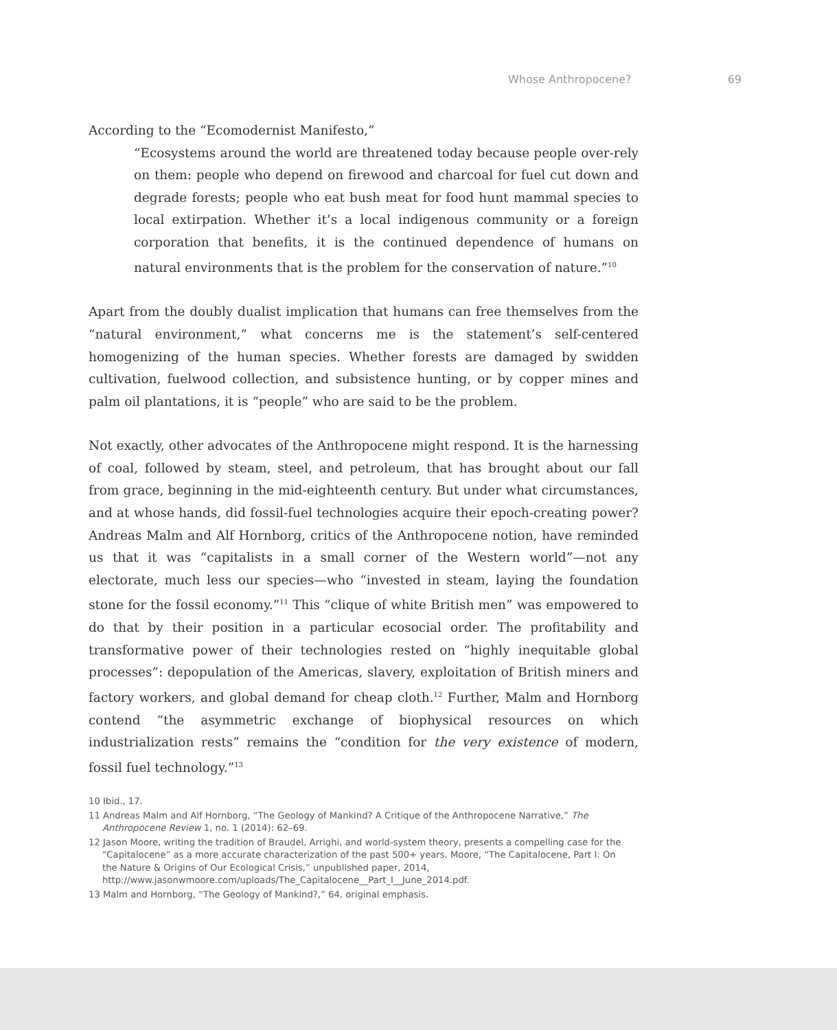Whose Anthropocene? 69
According to the “Ecomodernist Manifesto,”
“Ecosystems around the world are threatened today because people over-rely on them: people who depend on firewood and charcoal for fuel cut down and degrade forests; people who eat bush meat for food hunt mammal species to local extirpation. Whether it’s a local indigenous community or a foreign corporation that benefits, it is the continued dependence of humans on natural environments that is the problem for the conservation of nature.”<sup>10</sup>
Apart from the doubly dualist implication that humans can free themselves from the “natural environment,” what concerns me is the statement’s self-centered homogenizing of the human species. Whether forests are damaged by swidden cultivation, fuelwood collection, and subsistence hunting, or by copper mines and palm oil plantations, it is “people” who are said to be the problem.
Not exactly, other advocates of the Anthropocene might respond. It is the harnessing of coal, followed by steam, steel, and petroleum, that has brought about our fall from grace, beginning in the mid-eighteenth century. But under what circumstances, and at whose hands, did fossil-fuel technologies acquire their epoch-creating power? Andreas Malm and Alf Hornborg, critics of the Anthropocene notion, have reminded us that it was “capitalists in a small corner of the Western world”—not any electorate, much less our species—who “invested in steam, laying the foundation stone for the fossil economy.”<sup>11</sup> This “clique of white British men” was empowered to do that by their position in a particular ecosocial order. The profitability and transformative power of their technologies rested on “highly inequitable global processes”: depopulation of the Americas, slavery, exploitation of British miners and factory workers, and global demand for cheap cloth.<sup>12</sup> Further, Malm and Hornborg contend “the asymmetric exchange of biophysical resources on which industrialization rests” remains the “condition for the very existence of modern, fossil fuel technology.”<sup>13</sup>
10 Ibid., 17.
11 Andreas Malm and Alf Hornborg, “The Geology of Mankind? A Critique of the Anthropocene Narrative,” The Anthropocene Review 1, no. 1 (2014): 62–69.
12 Jason Moore, writing the tradition of Braudel, Arrighi, and world-system theory, presents a compelling case for the “Capitalocene” as a more accurate characterization of the past 500+ years. Moore, “The Capitalocene, Part I: On the Nature & Origins of Our Ecological Crisis,” unpublished paper, 2014, http://www.jasonwmoore.com/uploads/The_Capitalocene__Part_I__June_2014.pdf.
13 Malm and Hornborg, “The Geology of Mankind?,” 64, original emphasis.